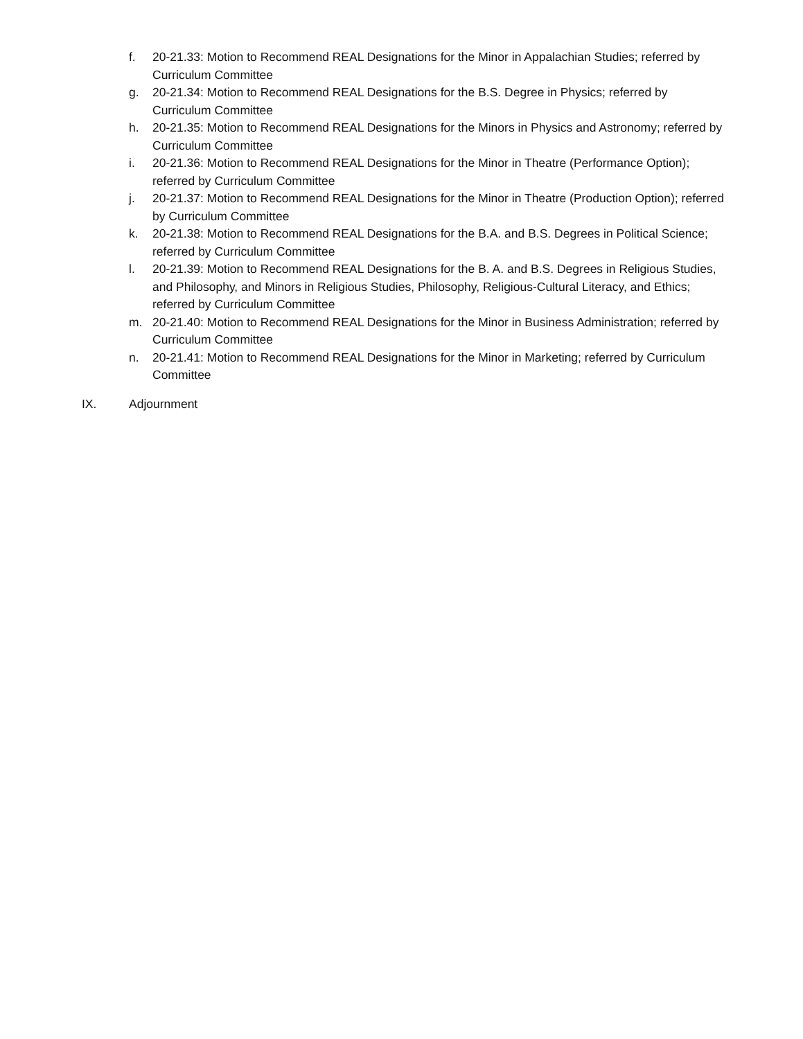f. 20-21.33: Motion to Recommend REAL Designations for the Minor in Appalachian Studies; referred by Curriculum Committee
g. 20-21.34: Motion to Recommend REAL Designations for the B.S. Degree in Physics; referred by Curriculum Committee
h. 20-21.35: Motion to Recommend REAL Designations for the Minors in Physics and Astronomy; referred by Curriculum Committee
i. 20-21.36: Motion to Recommend REAL Designations for the Minor in Theatre (Performance Option); referred by Curriculum Committee
j. 20-21.37: Motion to Recommend REAL Designations for the Minor in Theatre (Production Option); referred by Curriculum Committee
k. 20-21.38: Motion to Recommend REAL Designations for the B.A. and B.S. Degrees in Political Science; referred by Curriculum Committee
l. 20-21.39: Motion to Recommend REAL Designations for the B. A. and B.S. Degrees in Religious Studies, and Philosophy, and Minors in Religious Studies, Philosophy, Religious-Cultural Literacy, and Ethics; referred by Curriculum Committee
m. 20-21.40: Motion to Recommend REAL Designations for the Minor in Business Administration; referred by Curriculum Committee
n. 20-21.41: Motion to Recommend REAL Designations for the Minor in Marketing; referred by Curriculum Committee
IX. Adjournment